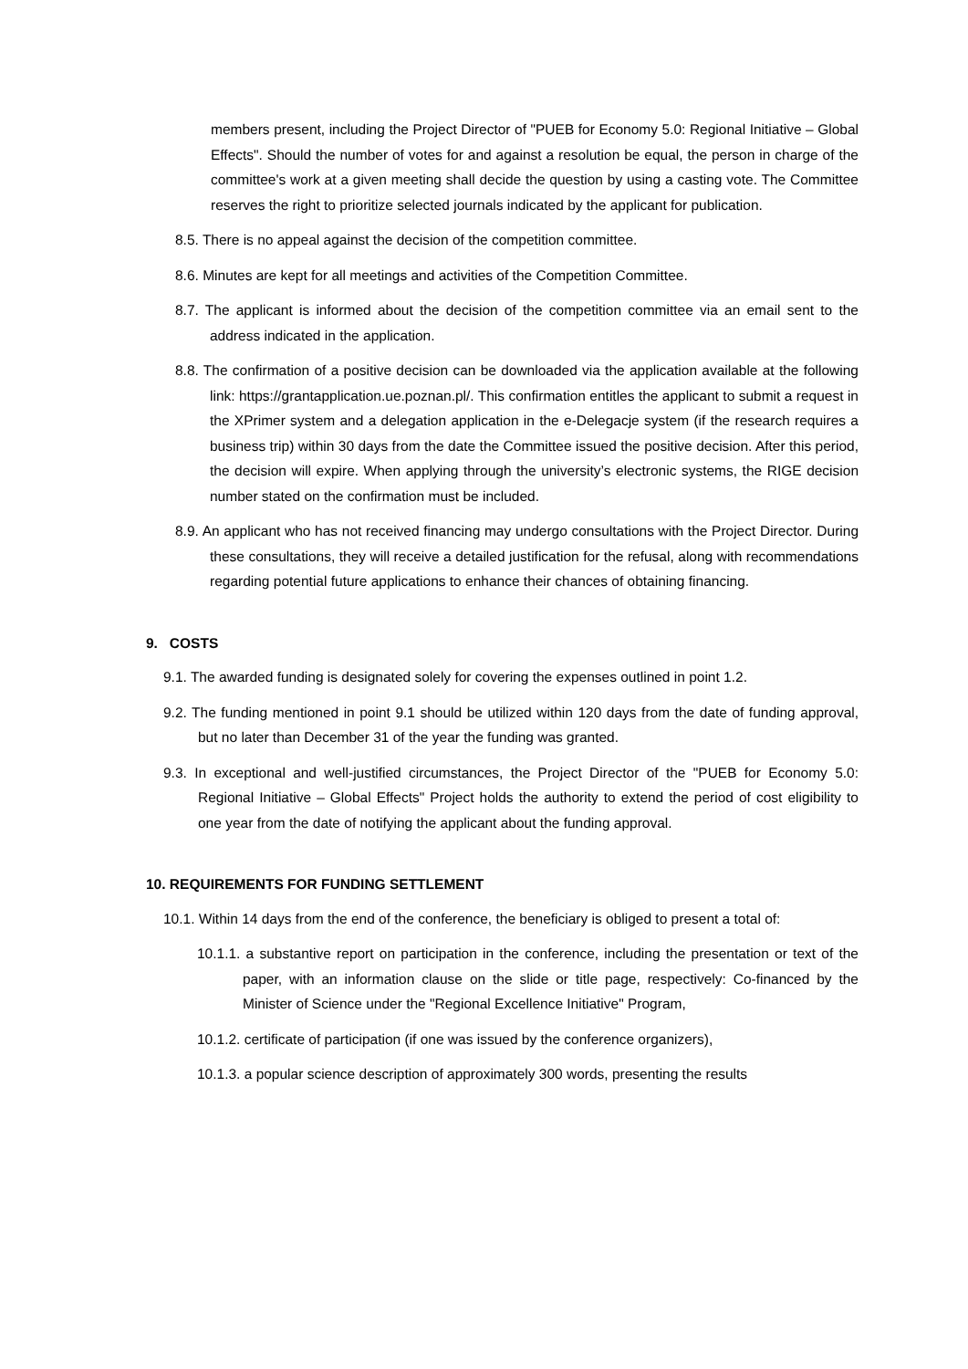members present, including the Project Director of "PUEB for Economy 5.0: Regional Initiative – Global Effects". Should the number of votes for and against a resolution be equal, the person in charge of the committee's work at a given meeting shall decide the question by using a casting vote. The Committee reserves the right to prioritize selected journals indicated by the applicant for publication.
8.5. There is no appeal against the decision of the competition committee.
8.6. Minutes are kept for all meetings and activities of the Competition Committee.
8.7. The applicant is informed about the decision of the competition committee via an email sent to the address indicated in the application.
8.8. The confirmation of a positive decision can be downloaded via the application available at the following link: https://grantapplication.ue.poznan.pl/. This confirmation entitles the applicant to submit a request in the XPrimer system and a delegation application in the e-Delegacje system (if the research requires a business trip) within 30 days from the date the Committee issued the positive decision. After this period, the decision will expire. When applying through the university’s electronic systems, the RIGE decision number stated on the confirmation must be included.
8.9. An applicant who has not received financing may undergo consultations with the Project Director. During these consultations, they will receive a detailed justification for the refusal, along with recommendations regarding potential future applications to enhance their chances of obtaining financing.
9. COSTS
9.1. The awarded funding is designated solely for covering the expenses outlined in point 1.2.
9.2. The funding mentioned in point 9.1 should be utilized within 120 days from the date of funding approval, but no later than December 31 of the year the funding was granted.
9.3. In exceptional and well-justified circumstances, the Project Director of the "PUEB for Economy 5.0: Regional Initiative – Global Effects" Project holds the authority to extend the period of cost eligibility to one year from the date of notifying the applicant about the funding approval.
10. REQUIREMENTS FOR FUNDING SETTLEMENT
10.1. Within 14 days from the end of the conference, the beneficiary is obliged to present a total of:
10.1.1. a substantive report on participation in the conference, including the presentation or text of the paper, with an information clause on the slide or title page, respectively: Co-financed by the Minister of Science under the "Regional Excellence Initiative" Program,
10.1.2. certificate of participation (if one was issued by the conference organizers),
10.1.3. a popular science description of approximately 300 words, presenting the results